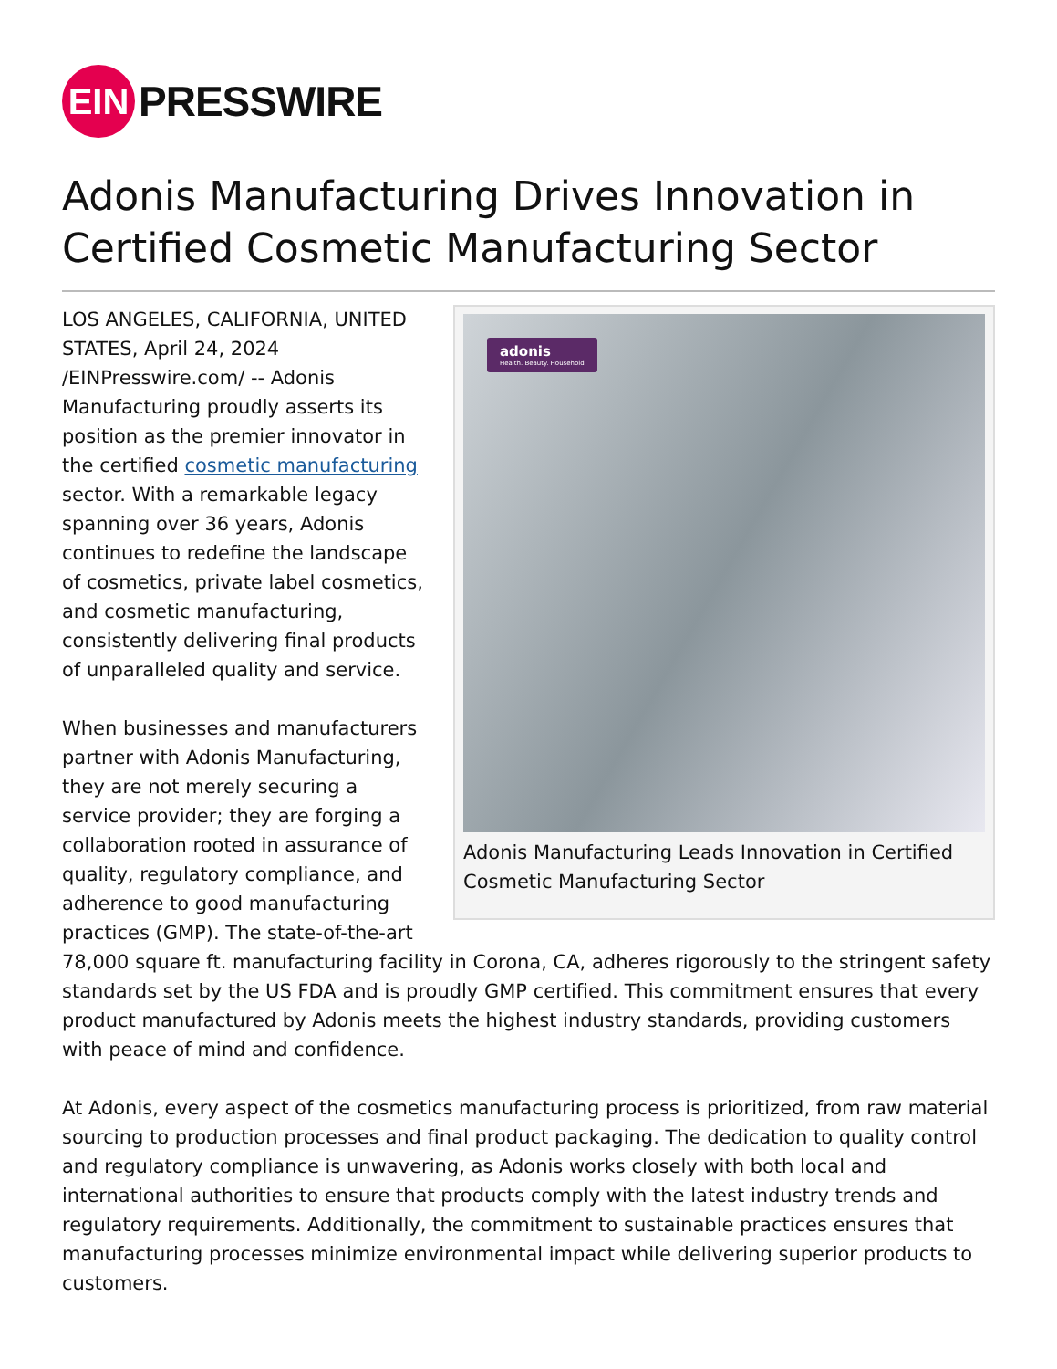EIN
PRESSWIRE
Adonis Manufacturing Drives Innovation in Certified Cosmetic Manufacturing Sector
adonis
Health. Beauty. Household
Adonis Manufacturing Leads Innovation in Certified Cosmetic Manufacturing Sector
LOS ANGELES, CALIFORNIA, UNITED STATES, April 24, 2024 /EINPresswire.com/ -- Adonis Manufacturing proudly asserts its position as the premier innovator in the certified cosmetic manufacturing sector. With a remarkable legacy spanning over 36 years, Adonis continues to redefine the landscape of cosmetics, private label cosmetics, and cosmetic manufacturing, consistently delivering final products of unparalleled quality and service.
When businesses and manufacturers partner with Adonis Manufacturing, they are not merely securing a service provider; they are forging a collaboration rooted in assurance of quality, regulatory compliance, and adherence to good manufacturing practices (GMP). The state-of-the-art 78,000 square ft. manufacturing facility in Corona, CA, adheres rigorously to the stringent safety standards set by the US FDA and is proudly GMP certified. This commitment ensures that every product manufactured by Adonis meets the highest industry standards, providing customers with peace of mind and confidence.
At Adonis, every aspect of the cosmetics manufacturing process is prioritized, from raw material sourcing to production processes and final product packaging. The dedication to quality control and regulatory compliance is unwavering, as Adonis works closely with both local and international authorities to ensure that products comply with the latest industry trends and regulatory requirements. Additionally, the commitment to sustainable practices ensures that manufacturing processes minimize environmental impact while delivering superior products to customers.